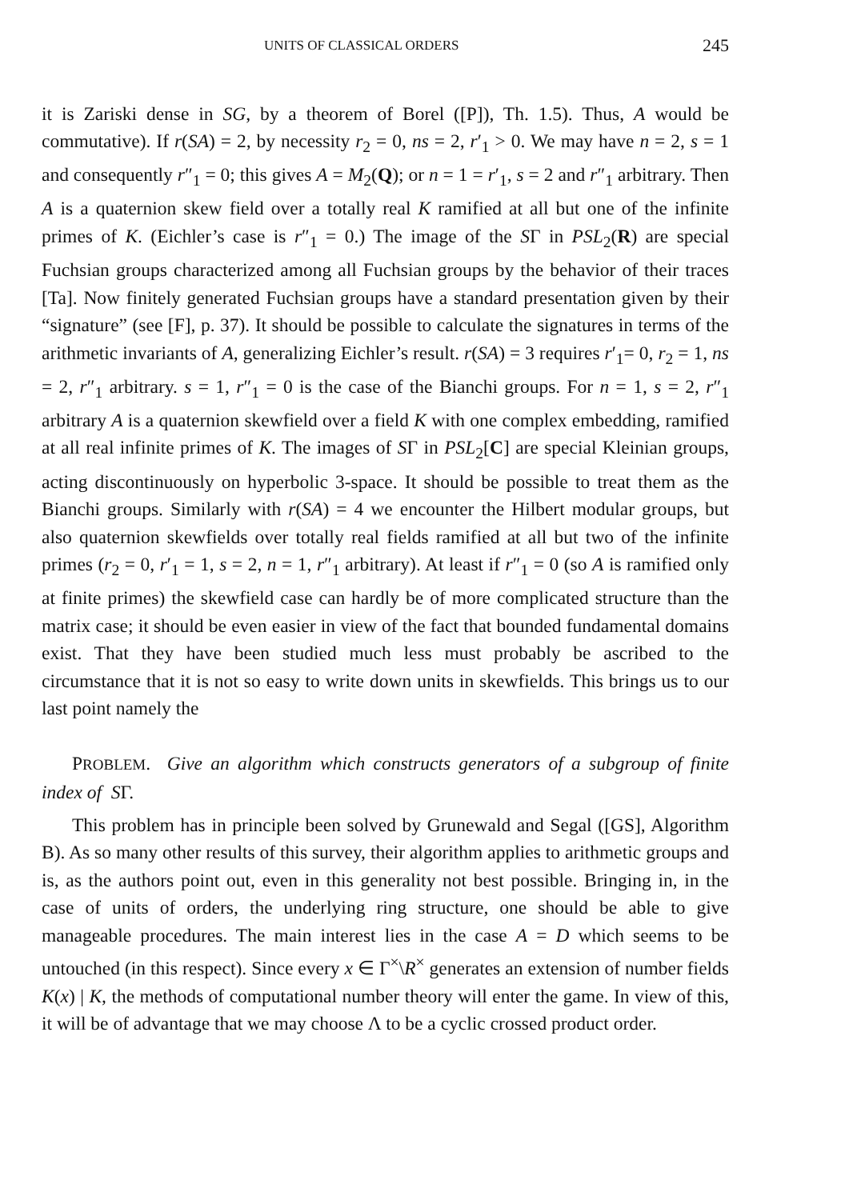UNITS OF CLASSICAL ORDERS 245
it is Zariski dense in SG, by a theorem of Borel ([P]), Th. 1.5). Thus, A would be commutative). If r(SA) = 2, by necessity r<sub>2</sub> = 0, ns = 2, r′<sub>1</sub> > 0. We may have n = 2, s = 1 and consequently r″<sub>1</sub> = 0; this gives A = M<sub>2</sub>(Q); or n = 1 = r′<sub>1</sub>, s = 2 and r″<sub>1</sub> arbitrary. Then A is a quaternion skew field over a totally real K ramified at all but one of the infinite primes of K. (Eichler’s case is r″<sub>1</sub> = 0.) The image of the SΓ in PSL<sub>2</sub>(R) are special Fuchsian groups characterized among all Fuchsian groups by the behavior of their traces [Ta]. Now finitely generated Fuchsian groups have a standard presentation given by their “signature” (see [F], p. 37). It should be possible to calculate the signatures in terms of the arithmetic invariants of A, generalizing Eichler’s result. r(SA) = 3 requires r′<sub>1</sub>= 0, r<sub>2</sub> = 1, ns = 2, r″<sub>1</sub> arbitrary. s = 1, r″<sub>1</sub> = 0 is the case of the Bianchi groups. For n = 1, s = 2, r″<sub>1</sub> arbitrary A is a quaternion skewfield over a field K with one complex embedding, ramified at all real infinite primes of K. The images of SΓ in PSL<sub>2</sub>[C] are special Kleinian groups, acting discontinuously on hyperbolic 3-space. It should be possible to treat them as the Bianchi groups. Similarly with r(SA) = 4 we encounter the Hilbert modular groups, but also quaternion skewfields over totally real fields ramified at all but two of the infinite primes (r<sub>2</sub> = 0, r′<sub>1</sub> = 1, s = 2, n = 1, r″<sub>1</sub> arbitrary). At least if r″<sub>1</sub> = 0 (so A is ramified only at finite primes) the skewfield case can hardly be of more complicated structure than the matrix case; it should be even easier in view of the fact that bounded fundamental domains exist. That they have been studied much less must probably be ascribed to the circumstance that it is not so easy to write down units in skewfields. This brings us to our last point namely the
PROBLEM. Give an algorithm which constructs generators of a subgroup of finite index of SΓ.
This problem has in principle been solved by Grunewald and Segal ([GS], Algorithm B). As so many other results of this survey, their algorithm applies to arithmetic groups and is, as the authors point out, even in this generality not best possible. Bringing in, in the case of units of orders, the underlying ring structure, one should be able to give manageable procedures. The main interest lies in the case A = D which seems to be untouched (in this respect). Since every x ∈ Γ<sup>×</sup>\R<sup>×</sup> generates an extension of number fields K(x) | K, the methods of computational number theory will enter the game. In view of this, it will be of advantage that we may choose Λ to be a cyclic crossed product order.